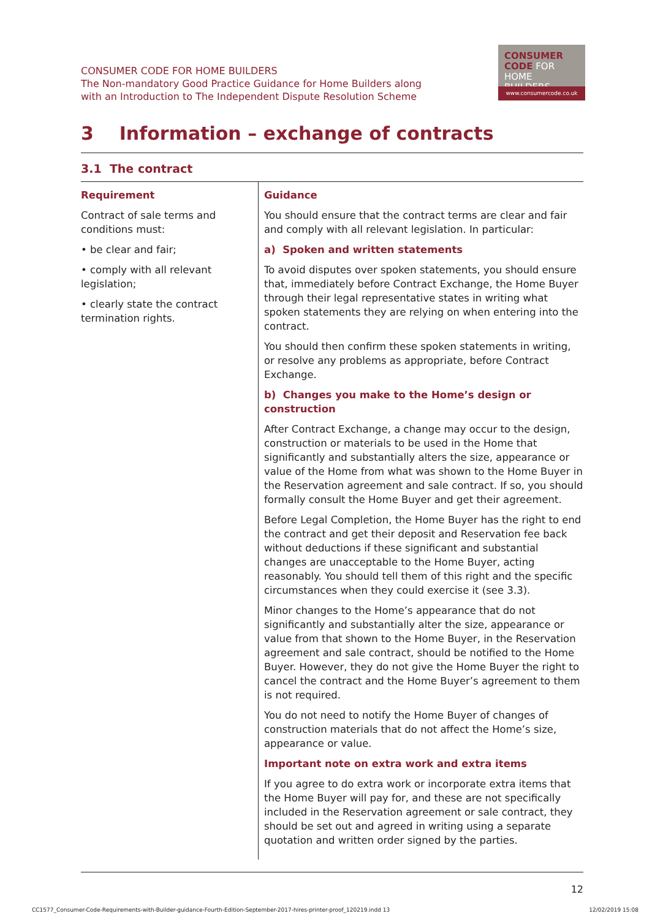CONSUMER CODE FOR HOME BUILDERS
The Non-mandatory Good Practice Guidance for Home Builders along
with an Introduction to The Independent Dispute Resolution Scheme
CONSUMER
CODE FOR
HOME BUILDERS
www.consumercode.co.uk
3 Information – exchange of contracts
3.1 The contract
| Requirement Contract of sale terms and conditions must: • be clear and fair; • comply with all relevant legislation; • clearly state the contract termination rights. | Guidance You should ensure that the contract terms are clear and fair and comply with all relevant legislation. In particular: a) Spoken and written statements To avoid disputes over spoken statements, you should ensure that, immediately before Contract Exchange, the Home Buyer through their legal representative states in writing what spoken statements they are relying on when entering into the contract. You should then confirm these spoken statements in writing, or resolve any problems as appropriate, before Contract Exchange. b) Changes you make to the Home’s design or construction After Contract Exchange, a change may occur to the design, construction or materials to be used in the Home that significantly and substantially alters the size, appearance or value of the Home from what was shown to the Home Buyer in the Reservation agreement and sale contract. If so, you should formally consult the Home Buyer and get their agreement. Before Legal Completion, the Home Buyer has the right to end the contract and get their deposit and Reservation fee back without deductions if these significant and substantial changes are unacceptable to the Home Buyer, acting reasonably. You should tell them of this right and the specific circumstances when they could exercise it (see 3.3). Minor changes to the Home’s appearance that do not significantly and substantially alter the size, appearance or value from that shown to the Home Buyer, in the Reservation agreement and sale contract, should be notified to the Home Buyer. However, they do not give the Home Buyer the right to cancel the contract and the Home Buyer’s agreement to them is not required. You do not need to notify the Home Buyer of changes of construction materials that do not affect the Home’s size, appearance or value. Important note on extra work and extra items If you agree to do extra work or incorporate extra items that the Home Buyer will pay for, and these are not specifically included in the Reservation agreement or sale contract, they should be set out and agreed in writing using a separate quotation and written order signed by the parties. |
12
CC1577_Consumer-Code-Requirements-with-Builder-guidance-Fourth-Edition-September-2017-hires-printer-proof_120219.indd 13 12/02/2019 15:08